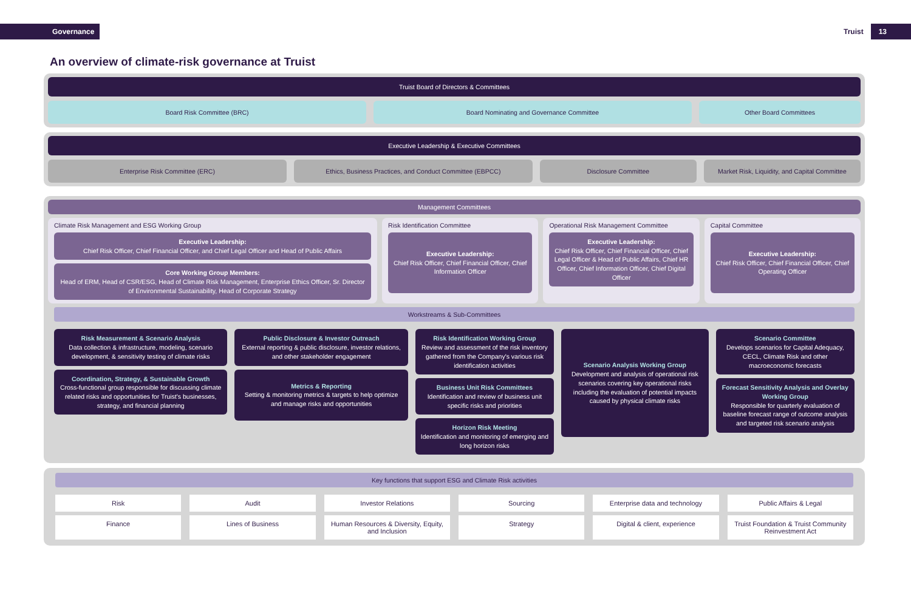Governance Truist 13
An overview of climate-risk governance at Truist
Truist Board of Directors & Committees
Board Risk Committee (BRC) Board Nominating and Governance Committee
Other Board Committees
Executive Leadership & Executive Committees
Enterprise Risk Committee (ERC)
Ethics, Business Practices, and Conduct Committee (EBPCC)
Disclosure Committee Market Risk, Liquidity, and Capital Committee
Management Committees
Climate Risk Management and ESG Working Group
Executive Leadership:
Chief Risk Officer, Chief Financial Officer, and Chief Legal Officer and Head of Public Affairs
Core Working Group Members:
Head of ERM, Head of CSR/ESG, Head of Climate Risk Management, Enterprise Ethics Officer, Sr. Director of Environmental Sustainability, Head of Corporate Strategy
Risk Identification Committee
Executive Leadership:
Chief Risk Officer, Chief Financial Officer, Chief Information Officer
Operational Risk Management Committee
Executive Leadership:
Chief Risk Officer, Chief Financial Officer, Chief Legal Officer & Head of Public Affairs, Chief HR Officer, Chief Information Officer, Chief Digital Officer
Capital Committee
Executive Leadership:
Chief Risk Officer, Chief Financial Officer, Chief Operating Officer
Workstreams & Sub-Committees
Risk Measurement & Scenario Analysis
Data collection & infrastructure, modeling, scenario development, & sensitivity testing of climate risks
Coordination, Strategy, & Sustainable Growth
Cross-functional group responsible for discussing climate related risks and opportunities for Truist's businesses, strategy, and financial planning
Public Disclosure & Investor Outreach
External reporting & public disclosure, investor relations, and other stakeholder engagement
Metrics & Reporting
Setting & monitoring metrics & targets to help optimize and manage risks and opportunities
Risk Identification Working Group
Review and assessment of the risk inventory gathered from the Company's various risk identification activities
Business Unit Risk Committees
Identification and review of business unit specific risks and priorities
Horizon Risk Meeting
Identification and monitoring of emerging and long horizon risks
Scenario Analysis Working Group
Development and analysis of operational risk scenarios covering key operational risks including the evaluation of potential impacts caused by physical climate risks
Scenario Committee
Develops scenarios for Capital Adequacy, CECL, Climate Risk and other macroeconomic forecasts
Forecast Sensitivity Analysis and Overlay Working Group
Responsible for quarterly evaluation of baseline forecast range of outcome analysis and targeted risk scenario analysis
Key functions that support ESG and Climate Risk activities
Risk
Audit
Investor Relations
Sourcing
Enterprise data and technology
Public Affairs & Legal
Finance
Lines of Business
Human Resources & Diversity, Equity, and Inclusion
Strategy
Digital & client, experience
Truist Foundation & Truist Community Reinvestment Act